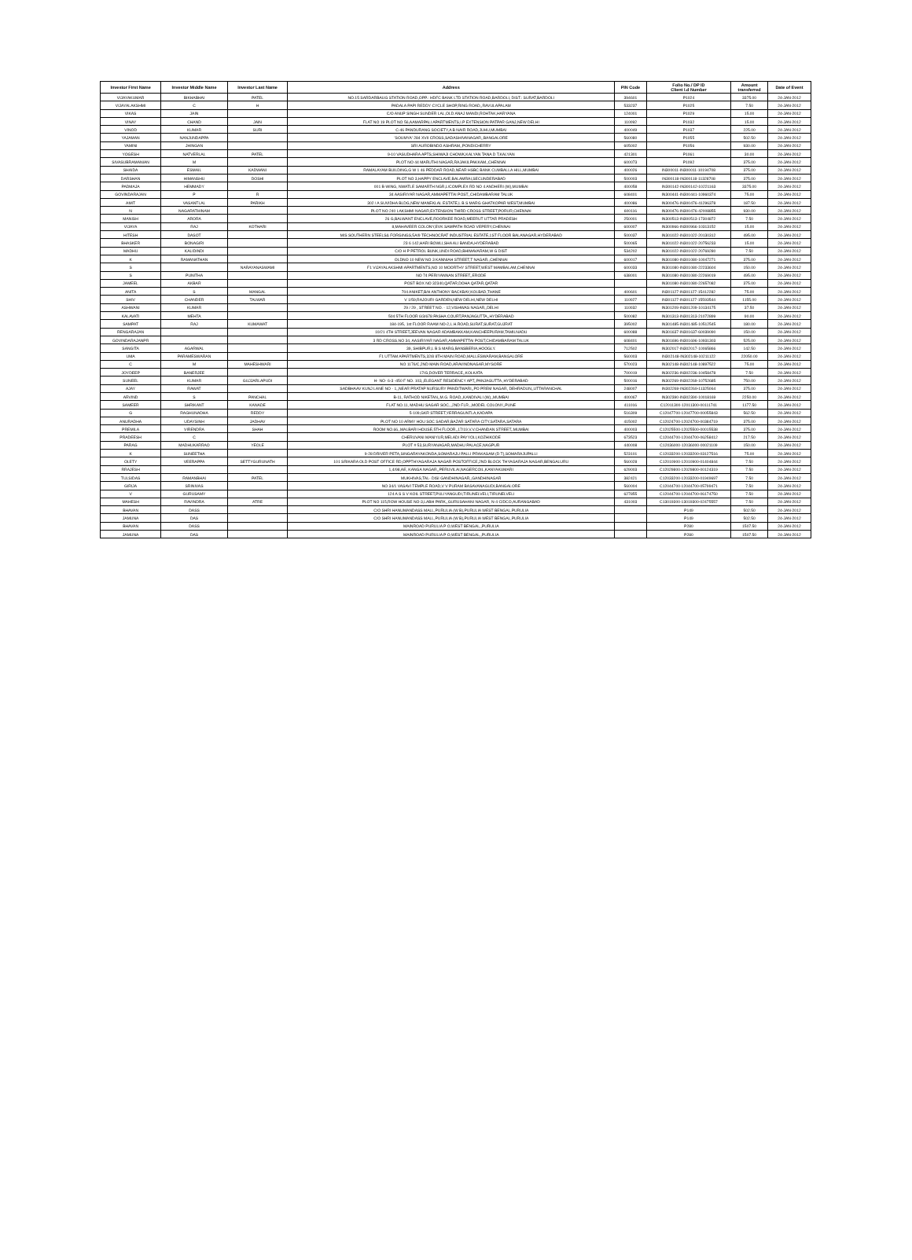| Investor First Name | Investor Middle Name | Investor Last Name | Address | PIN Code | Folio No./ DP ID Client I.d Number | Amount transferred | Date of Event |
| --- | --- | --- | --- | --- | --- | --- | --- |
| VIJAYAKUMAR | BIKHABHAI | PATEL | NO.15 SARDARBAUG STATION ROAD,OPP.: HDFC BANK LTD STATION ROAD,BARDOLI, DIST.: SURAT,BARDOLI | 394601 | P1024 | 3375.00 | 24-JAN-2012 |
| VIJAYALAKSHMI | C | H | PADALA PAPI REDDY CYCLE SHOP,RING ROAD,,RAVULAPALAM | 533237 | P1025 | 7.50 | 24-JAN-2012 |
| VIKAS | JAIN | | C/O ANUP SINGH SUNDER LAL,OLD ANAJ MANDI,ROHTAK,HARYANA | 124001 | P1029 | 15.00 | 24-JAN-2012 |
| VINAY | CHAND | JAIN | FLAT NO 19 PLOT NO 56,AAMARPALI APARTMENTS,I.P EXTENSION PATPAR GANJ,NEW DELHI | 110092 | P1032 | 15.00 | 24-JAN-2012 |
| VINOD | KUMAR | SURI | C-46 PANDURANG SOCIETY,A B NAIR ROAD,JUHU,MUMBAI | 400049 | P1037 | 225.00 | 24-JAN-2012 |
| YAJAMAN | NANJUNDAPPA | | 'SOUMYA' 284 XVII CROSS,SADASHIVANAGAR,,BANGALORE | 560080 | P1055 | 502.50 | 24-JAN-2012 |
| YAMINI | JHINGAN | | SRI AUROBINDO ASHRAM,,PONDICHERRY | 605002 | P1056 | 930.00 | 24-JAN-2012 |
| YOGESH | NATVERLAL | PATEL | 9-10 VASUDHARA APTS,SHIWAJI CHOWK,KALYAN TANA D T,KALYAN | 421301 | P1061 | 30.00 | 24-JAN-2012 |
| SIVASUBRAMANIAN | M | | PLOT NO 44 MARUTHI NAGAR,RAJAKILPAKKAM,,CHENNAI | 600073 | P1092 | 375.00 | 24-JAN-2012 |
| SHAIDA | ESMAIL | KADWANI | RAMALAYAM BUILDING,G W 1 46 PEDDAR ROAD,NEAR HSBC BANK CUMBALLA HILL,MUMBAI | 400026 | IN300011-IN300011-10194708 | 375.00 | 24-JAN-2012 |
| DARSHAN | HIMANSHU | DOSHI | PLOT NO 3,HAPPY ENCLAVE,BALAMRAI,SECUNDERABAD | 500003 | IN300118-IN300118-11328708 | 375.00 | 24-JAN-2012 |
| PADMAJA | HEMMADY | | 001 B-WING, NWATLE SAMARTH NGR,L/COMPLEX RD NO 4 ANDHERI (W),MUMBAI | 400058 | IN300142-IN300142-10221163 | 3375.00 | 24-JAN-2012 |
| GOVINDARAJAN | P | R | 34 AASIRIYAR NAGAR,AMMAPETTAI POST,,CHIDAMBARAM TALUK | 608401 | IN300441-IN300441-10960374 | 75.00 | 24-JAN-2012 |
| AMIT | VASANTLAL | PARIKH | 302 / A SUVIDHA BLDG,NEW MANEKLAL ESTATE,L B S MARG GHATKOPAR WEST,MUMBAI | 400086 | IN300476-IN300476-41296378 | 187.50 | 24-JAN-2012 |
| N | NAGARATHINAM | | PLOT NO 240 LAKSHMI NAGAR,EXTENSION THIRD CROSS STREET,PORUR,CHENNAI | 600116 | IN300476-IN300476-42008855 | 930.00 | 24-JAN-2012 |
| MANISH | ARORA | | 26 G,BALWANT ENCLAVE,ROORKEE ROAD,MEERUT UTTAR PRADESH | 250001 | IN300513-IN300513-17304872 | 7.50 | 24-JAN-2012 |
| VIJAYA | RAJ | KOTHARI | 8,MAHAVEER COLONY,EVK SAMPATH ROAD VEPERY,CHENNAI | 600007 | IN300966-IN300966-10313152 | 15.00 | 24-JAN-2012 |
| HITESH | DASOT | | M/S SOUTHERN STEELS& FORGINGS,5A/9 TECHNOCRAT INDUSTRIAL ESTATE,1ST FLOOR BALANAGAR,HYDERABAD | 500037 | IN301022-IN301022-20130312 | 495.00 | 24-JAN-2012 |
| BHASKER | BONAGIRI | | 23 6 142,HARI BOWLI,SHA ALI BANDA,HYDERABAD | 500065 | IN301022-IN301022-20756233 | 15.00 | 24-JAN-2012 |
| MADHU | KALIDINDI | | C/O H P PETROL BUNK,UNDI ROAD,BHIMAVARAM,W G DIST | 534202 | IN301022-IN301022-20769280 | 7.50 | 24-JAN-2012 |
| K | RAMANATHAN | | OLDNO 10 NEW NO 3 KANNIAH STREET,T NAGAR,,CHENNAI | 600017 | IN301080-IN301080-10047271 | 375.00 | 24-JAN-2012 |
| S | | NARAYANASWAMI | F1 VIJAYALAKSHMI APARTMENTS,NO 10 MOORTHY STREET,WEST MAMBALAM,CHENNAI | 600033 | IN301080-IN301080-22233604 | 150.00 | 24-JAN-2012 |
| S | PUNITHA | | NO 74 PERIYANNAN STREET,,ERODE | 638001 | IN301080-IN301080-22269019 | 495.00 | 24-JAN-2012 |
| JAMEEL | AKBAR | | POST BOX NO 32340,QATAR,DOHA QATAR,QATAR | | IN301080-IN301080-22657082 | 375.00 | 24-JAN-2012 |
| ANITA | S | MANGAL | 704 ANIKET,B/H ANTHONY BACKBAY,KOLBAD,THANE | 400601 | IN301127-IN301127-15412282 | 75.00 | 24-JAN-2012 |
| SHIV | CHANDER | TALWAR | V 1/59,RAJOURI GARDEN,NEW DELHI,NEW DELHI | 110027 | IN301127-IN301127-15593544 | 1155.00 | 24-JAN-2012 |
| ASHWANI | KUMAR | | 29 / 29 , STREET NO. - 12,VISHWAS NAGAR,,DELHI | 110032 | IN301209-IN301209-10134175 | 37.50 | 24-JAN-2012 |
| KALAVATI | MEHTA | | 504 5TH FLOOR 6/3/678 PASHA COURT,PANJAGUTTA,,HYDERABAD | 500082 | IN301313-IN301313-21072899 | 90.00 | 24-JAN-2012 |
| SAMPAT | RAJ | KUMAWAT | 184-195, 1st FLOOR RAAM NO-2,L.H.ROAD,SURAT,SURAT,GUJRAT | 395002 | IN301485-IN301485-10512545 | 180.00 | 24-JAN-2012 |
| RENGARAJAN | | | 10/21 4TH STREET,JEEVAN NAGAR ADAMBAKKAM,KANCHEEPURAM,TAMILNADU | 600088 | IN301637-IN301637-60039090 | 150.00 | 24-JAN-2012 |
| GOVINDARAJANPR | | | 3 RD CROSS,NO 34, AASIRIYAR NAGAR,AMMAPETTAI POST,CHIDAMBARAM TALUK | 608401 | IN301696-IN301696-10931303 | 525.00 | 24-JAN-2012 |
| SANGITA | AGARWAL | | 39, SHIBPUR,L B S MARG,BANSBERIA,HOOGLY. | 712502 | IN302017-IN302017-10065866 | 142.50 | 24-JAN-2012 |
| UMA | PARAMESWARAN | | F1 UTTAM APARTMENTS,32/8 8TH MAIN ROAD,MALLESWARAM,BANGALORE | 560003 | IN302148-IN302148-10211122 | 22050.00 | 24-JAN-2012 |
| C | M | MAHESHWARI | NO 1176/C,2ND MAIN ROAD,ARAVINDNAGAR,MYSORE | 570023 | IN302148-IN302148-10897522 | 75.00 | 24-JAN-2012 |
| JOYDEEP | BANERJEE | | 17/G,DOVER TERRACE,,KOLKATA | 700019 | IN302236-IN302236-10458478 | 7.50 | 24-JAN-2012 |
| SUNEEL | KUMAR | GUJJARLAPUDI | H- NO- 6-3 -450 F NO. 103,,ELEGANT RESIDENCY APT,,PANJAGUTTA ,HYDERABAD | 500016 | IN302269-IN302269-10752685 | 750.00 | 24-JAN-2012 |
| AJAY | RAWAT | | SADBHAAV KUNJ LANE NO - 1,,NEAR PRATAP NURSURY PANDITWARI,,PO PREM NAGAR, DEHRADUN,,UTTARANCHAL | 248007 | IN302269-IN302269-11325064 | 375.00 | 24-JAN-2012 |
| ARVIND | S | PANCHAL | B-11, RATHOD NIKETAN,,M.G. ROAD,,KANDIVALI (W),,MUMBAI | 400067 | IN302390-IN302390-10018169 | 2250.00 | 24-JAN-2012 |
| SAMEER | SHRIKANT | KANADE | FLAT NO.11, MADHU SAGAR SOC.,,2ND FLR.,,MODEL COLONY,,PUNE | 411016 | C12011300-12011300-00111741 | 1177.50 | 24-JAN-2012 |
| G | RAGHUNADHA | REDDY | 5-109,GKR STREET,YERRAGUNTLA,KADAPA | 516309 | C12047700-12047700-00055843 | 562.50 | 24-JAN-2012 |
| ANURADHA | UDAYSINH | JADHAV | PLOT NO 10 ARMY HOU SOC SADAR,BAZAR SATARA CITY,SATARA,SATARA | 415002 | C12024700-12024700-00384719 | 375.00 | 24-JAN-2012 |
| PREMILA | VIRENDRA | SHAH | ROOM NO.66,,MALBARI HOUSE,5TH FLOOR,,17/19,V.V.CHANDAN STREET,,MUMBAI | 400003 | C12025500-12025500-00015538 | 375.00 | 24-JAN-2012 |
| PRADEESH | C | | CHERUVANI MANIYUR,MELADI PAYYOLI,KOZHIKODE | 673523 | C12044700-12044700-06258412 | 217.50 | 24-JAN-2012 |
| PARAG | MADHUKARRAO | YEOLE | PLOT # 53,SURYANAGAR,MADHU PALACE,NAGPUR | 440008 | C12036000-12036000-00021109 | 150.00 | 24-JAN-2012 |
| K | SUNEETHA | | 9-28 DRIVER PETA,SINGARAYAKONDA,SOMARAJU PALLI PRAKASAM (D T),SOMARAJUPALLI | 523101 | C12033200-12033200-03127516 | 75.00 | 24-JAN-2012 |
| OLETY | VEERAPPA | SETTYGURUNATH | 101 SRIKARA OLD POST OFFICE RD,OPPTHYAGARAJA NAGAR POSTOFFICE,2ND BLOCK THYAGARAJA NAGAR,BENGALURU | 560028 | C12010900-12010900-01404844 | 7.50 | 24-JAN-2012 |
| RRAJESH | | | 1,4/98,AE, KANGA NAGAR,,PERUVILAI,NAGERCOIL,KANYAKUMARI | 629003 | C12029800-12029800-00124319 | 7.50 | 24-JAN-2012 |
| TULSIDAS | RAMANBHAI | PATEL | MUKHIVAS,TAL- DISI GANDHINAGAR,,GANDHINAGAR | 382421 | C12033200-12033200-01949697 | 7.50 | 24-JAN-2012 |
| GIRIJA | SRINIVAS | | NO 34/1 VASAVI TEMPLE ROAD,V V PURAM BASAVANAGUDI,BANGALORE | 560004 | C12044700-12044700-05799471 | 7.50 | 24-JAN-2012 |
| V | GURUSAMY | | 124 A S S V KOIL STREET,PULIYANGUDI,TIRUNELVELI,TIRUNELVELI | 627855 | C12044700-12044700-06174750 | 7.50 | 24-JAN-2012 |
| MAHESH | RAVINDRA | ATRE | PLOT NO 115,ROW HOUSE NO-3,LABH PARK,,GURUSAHANI NAGAR, N-4 CIDCO,AURANGABAD | 431003 | C13019300-13019300-02475557 | 7.50 | 24-JAN-2012 |
| BHAVAN | DASS | | C/O SHRI HANUMANDASS MALL,PURULIA (W B),PURULIA WEST BENGAL,PURULIA | | P149 | 502.50 | 24-JAN-2012 |
| JAMUNA | DAS | | C/O SHRI HANUMANDASS MALL,PURULIA (W B),PURULIA WEST BENGAL,PURULIA | | P149 | 502.50 | 24-JAN-2012 |
| BHAVAN | DASS | | MAINROAD PURULIA P O,WEST BENGAL,,PURULIA | | P280 | 1507.50 | 24-JAN-2012 |
| JAMUNA | DAS | | MAINROAD PURULIA P O,WEST BENGAL,,PURULIA | | P280 | 1507.50 | 24-JAN-2012 |